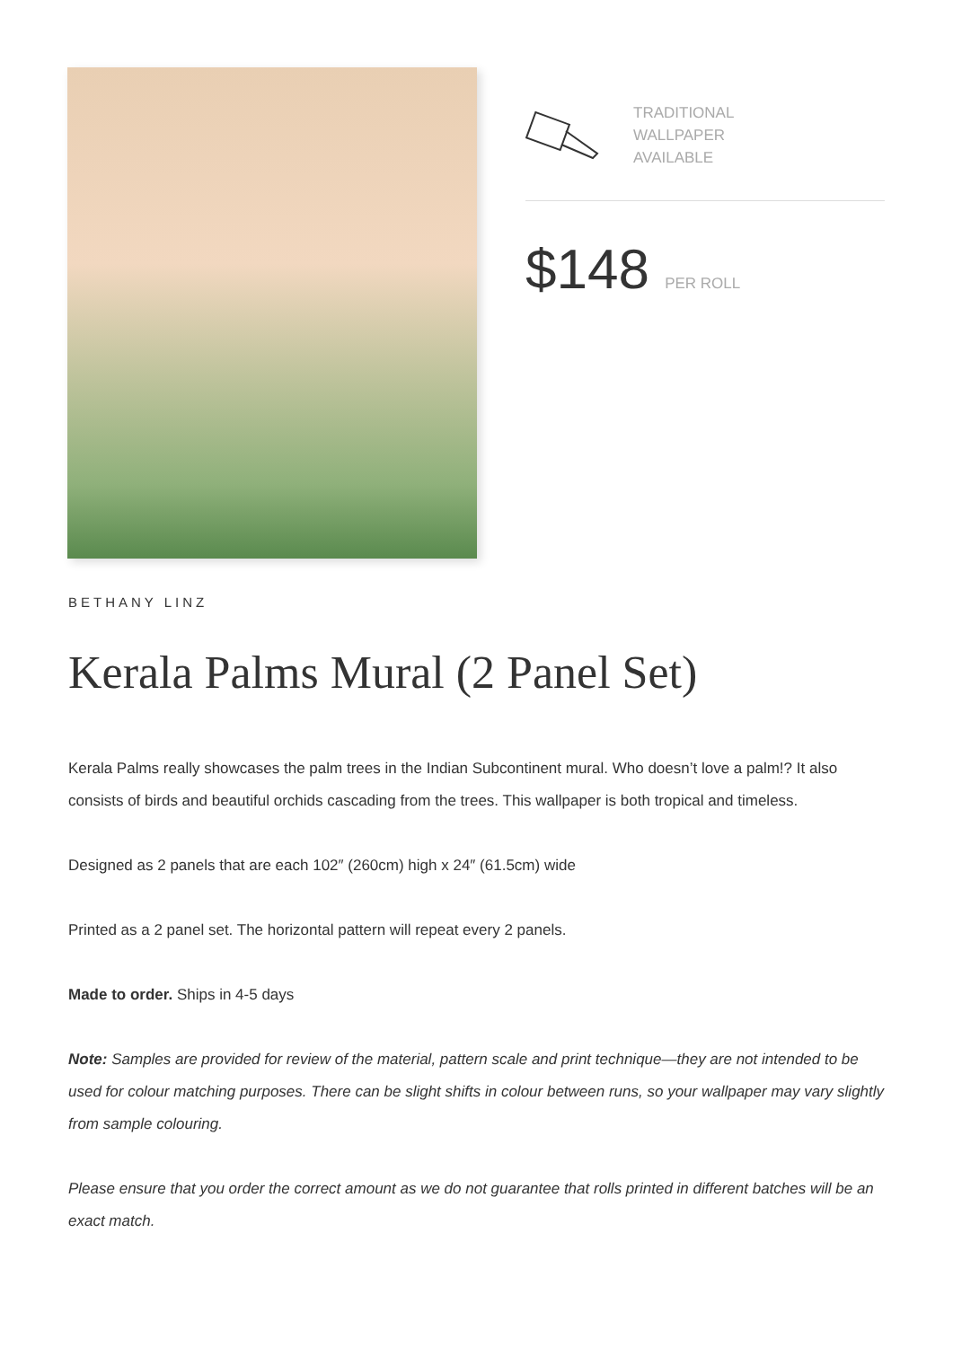TRADITIONAL
WALLPAPER
AVAILABLE
$148 PER ROLL
BETHANY LINZ
Kerala Palms Mural (2 Panel Set)
Kerala Palms really showcases the palm trees in the Indian Subcontinent mural. Who doesn’t love a palm!? It also consists of birds and beautiful orchids cascading from the trees. This wallpaper is both tropical and timeless.
Designed as 2 panels that are each 102″ (260cm) high x 24″ (61.5cm) wide
Printed as a 2 panel set. The horizontal pattern will repeat every 2 panels.
Made to order. Ships in 4-5 days
Note: Samples are provided for review of the material, pattern scale and print technique—they are not intended to be used for colour matching purposes. There can be slight shifts in colour between runs, so your wallpaper may vary slightly from sample colouring.
Please ensure that you order the correct amount as we do not guarantee that rolls printed in different batches will be an exact match.